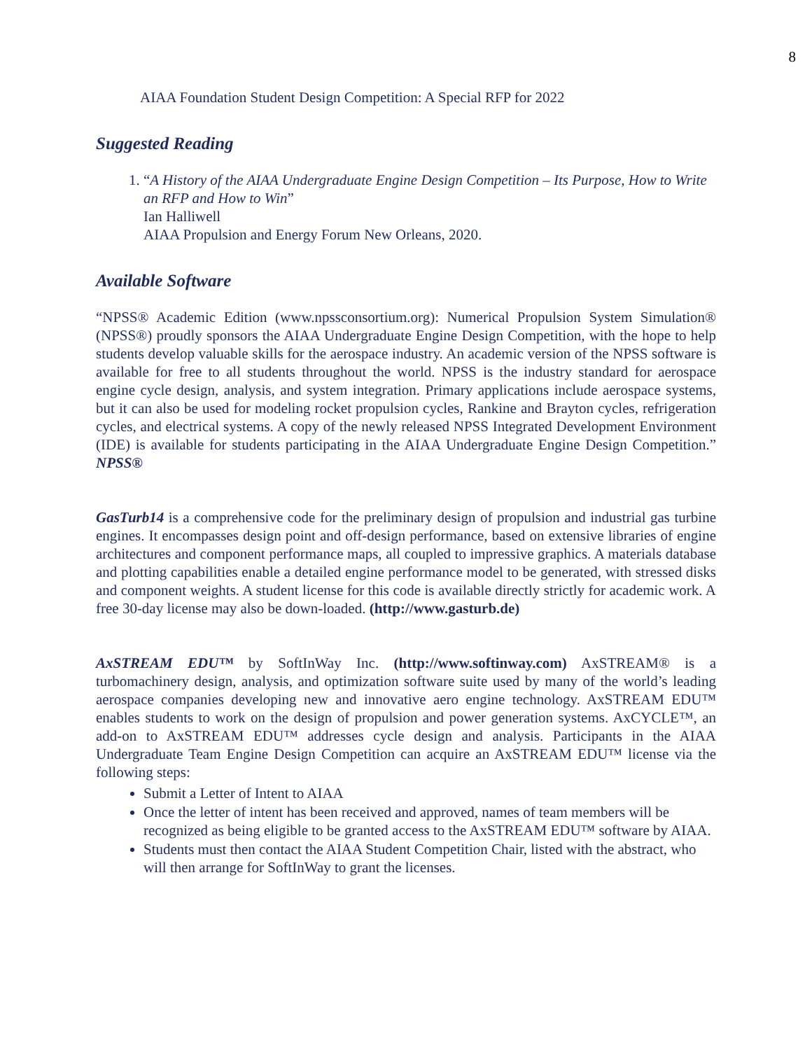8
AIAA Foundation Student Design Competition: A Special RFP for 2022
Suggested Reading
1. “A History of the AIAA Undergraduate Engine Design Competition – Its Purpose, How to Write an RFP and How to Win”
Ian Halliwell
AIAA Propulsion and Energy Forum New Orleans, 2020.
Available Software
“NPSS® Academic Edition (www.npssconsortium.org): Numerical Propulsion System Simulation® (NPSS®) proudly sponsors the AIAA Undergraduate Engine Design Competition, with the hope to help students develop valuable skills for the aerospace industry. An academic version of the NPSS software is available for free to all students throughout the world. NPSS is the industry standard for aerospace engine cycle design, analysis, and system integration. Primary applications include aerospace systems, but it can also be used for modeling rocket propulsion cycles, Rankine and Brayton cycles, refrigeration cycles, and electrical systems. A copy of the newly released NPSS Integrated Development Environment (IDE) is available for students participating in the AIAA Undergraduate Engine Design Competition.” NPSS®
GasTurb14 is a comprehensive code for the preliminary design of propulsion and industrial gas turbine engines. It encompasses design point and off-design performance, based on extensive libraries of engine architectures and component performance maps, all coupled to impressive graphics. A materials database and plotting capabilities enable a detailed engine performance model to be generated, with stressed disks and component weights. A student license for this code is available directly strictly for academic work. A free 30-day license may also be down-loaded. (http://www.gasturb.de)
AxSTREAM EDU™ by SoftInWay Inc. (http://www.softinway.com) AxSTREAM® is a turbomachinery design, analysis, and optimization software suite used by many of the world’s leading aerospace companies developing new and innovative aero engine technology. AxSTREAM EDU™ enables students to work on the design of propulsion and power generation systems. AxCYCLE™, an add-on to AxSTREAM EDU™ addresses cycle design and analysis. Participants in the AIAA Undergraduate Team Engine Design Competition can acquire an AxSTREAM EDU™ license via the following steps:
Submit a Letter of Intent to AIAA
Once the letter of intent has been received and approved, names of team members will be recognized as being eligible to be granted access to the AxSTREAM EDU™ software by AIAA.
Students must then contact the AIAA Student Competition Chair, listed with the abstract, who will then arrange for SoftInWay to grant the licenses.